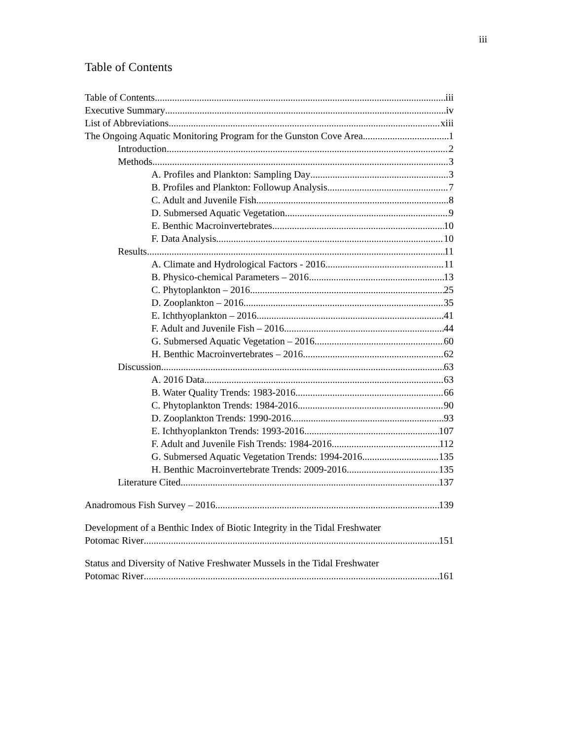iii
Table of Contents
Table of Contents iii
Executive Summary iv
List of Abbreviations xiii
The Ongoing Aquatic Monitoring Program for the Gunston Cove Area 1
Introduction 2
Methods 3
A. Profiles and Plankton: Sampling Day 3
B. Profiles and Plankton: Followup Analysis 7
C. Adult and Juvenile Fish 8
D. Submersed Aquatic Vegetation 9
E. Benthic Macroinvertebrates 10
F. Data Analysis 10
Results 11
A. Climate and Hydrological Factors - 2016 11
B. Physico-chemical Parameters – 2016 13
C. Phytoplankton – 2016 25
D. Zooplankton – 2016 35
E. Ichthyoplankton – 2016 41
F. Adult and Juvenile Fish – 2016 44
G. Submersed Aquatic Vegetation – 2016 60
H. Benthic Macroinvertebrates – 2016 62
Discussion 63
A. 2016 Data 63
B. Water Quality Trends: 1983-2016 66
C. Phytoplankton Trends: 1984-2016 90
D. Zooplankton Trends: 1990-2016 93
E. Ichthyoplankton Trends: 1993-2016 107
F. Adult and Juvenile Fish Trends: 1984-2016 112
G. Submersed Aquatic Vegetation Trends: 1994-2016 135
H. Benthic Macroinvertebrate Trends: 2009-2016 135
Literature Cited 137
Anadromous Fish Survey – 2016 139
Development of a Benthic Index of Biotic Integrity in the Tidal Freshwater
Potomac River 151
Status and Diversity of Native Freshwater Mussels in the Tidal Freshwater
Potomac River 161